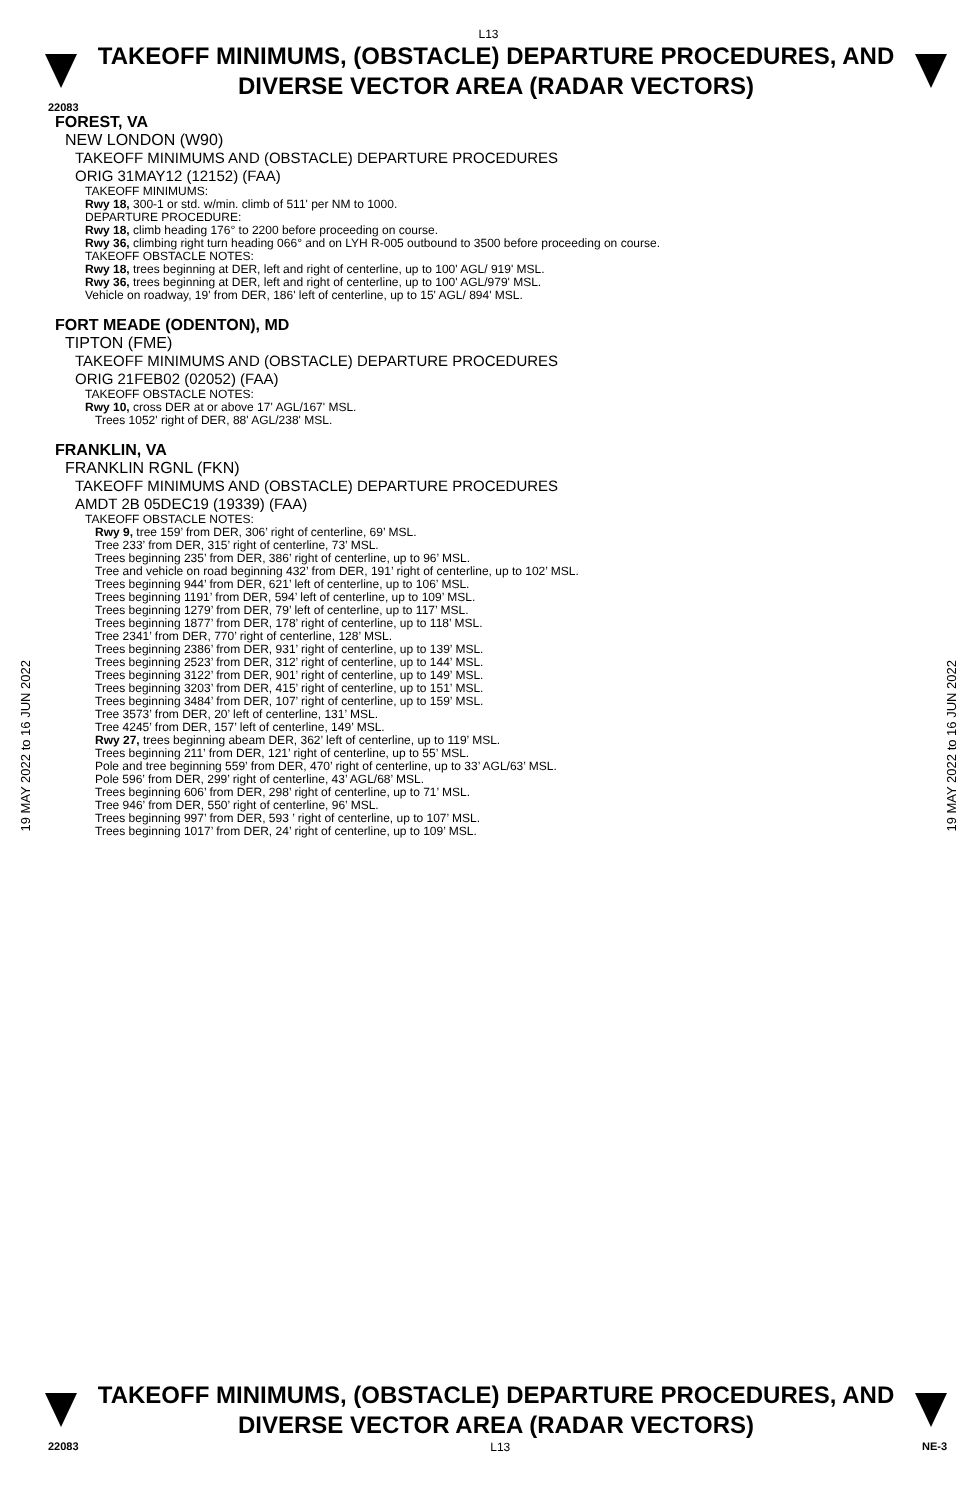L13
TAKEOFF MINIMUMS, (OBSTACLE) DEPARTURE PROCEDURES, AND DIVERSE VECTOR AREA (RADAR VECTORS)
22083
19 MAY 2022 to 16 JUN 2022
19 MAY 2022 to 16 JUN 2022
FOREST, VA
NEW LONDON (W90)
TAKEOFF MINIMUMS AND (OBSTACLE) DEPARTURE PROCEDURES
ORIG 31MAY12 (12152) (FAA)
TAKEOFF MINIMUMS:
Rwy 18, 300-1 or std. w/min. climb of 511' per NM to 1000.
DEPARTURE PROCEDURE:
Rwy 18, climb heading 176° to 2200 before proceeding on course.
Rwy 36, climbing right turn heading 066° and on LYH R-005 outbound to 3500 before proceeding on course.
TAKEOFF OBSTACLE NOTES:
Rwy 18, trees beginning at DER, left and right of centerline, up to 100' AGL/ 919' MSL.
Rwy 36, trees beginning at DER, left and right of centerline, up to 100' AGL/979' MSL.
Vehicle on roadway, 19' from DER, 186' left of centerline, up to 15' AGL/ 894' MSL.
FORT MEADE (ODENTON), MD
TIPTON (FME)
TAKEOFF MINIMUMS AND (OBSTACLE) DEPARTURE PROCEDURES
ORIG 21FEB02 (02052) (FAA)
TAKEOFF OBSTACLE NOTES:
Rwy 10, cross DER at or above 17' AGL/167' MSL.
Trees 1052' right of DER, 88' AGL/238' MSL.
FRANKLIN, VA
FRANKLIN RGNL (FKN)
TAKEOFF MINIMUMS AND (OBSTACLE) DEPARTURE PROCEDURES
AMDT 2B 05DEC19 (19339) (FAA)
TAKEOFF OBSTACLE NOTES:
Rwy 9, tree 159’ from DER, 306’ right of centerline, 69’ MSL.
Tree 233’ from DER, 315’ right of centerline, 73’ MSL.
Trees beginning 235’ from DER, 386’ right of centerline, up to 96’ MSL.
Tree and vehicle on road beginning 432’ from DER, 191’ right of centerline, up to 102’ MSL.
Trees beginning 944’ from DER, 621’ left of centerline, up to 106’ MSL.
Trees beginning 1191’ from DER, 594’ left of centerline, up to 109’ MSL.
Trees beginning 1279’ from DER, 79’ left of centerline, up to 117’ MSL.
Trees beginning 1877’ from DER, 178’ right of centerline, up to 118’ MSL.
Tree 2341’ from DER, 770’ right of centerline, 128’ MSL.
Trees beginning 2386’ from DER, 931’ right of centerline, up to 139’ MSL.
Trees beginning 2523’ from DER, 312’ right of centerline, up to 144’ MSL.
Trees beginning 3122’ from DER, 901’ right of centerline, up to 149’ MSL.
Trees beginning 3203’ from DER, 415’ right of centerline, up to 151’ MSL.
Trees beginning 3484’ from DER, 107’ right of centerline, up to 159’ MSL.
Tree 3573’ from DER, 20’ left of centerline, 131’ MSL.
Tree 4245’ from DER, 157’ left of centerline, 149’ MSL.
Rwy 27, trees beginning abeam DER, 362’ left of centerline, up to 119’ MSL.
Trees beginning 211’ from DER, 121’ right of centerline, up to 55’ MSL.
Pole and tree beginning 559’ from DER, 470’ right of centerline, up to 33’ AGL/63’ MSL.
Pole 596’ from DER, 299’ right of centerline, 43’ AGL/68’ MSL.
Trees beginning 606’ from DER, 298’ right of centerline, up to 71’ MSL.
Tree 946’ from DER, 550’ right of centerline, 96’ MSL.
Trees beginning 997’ from DER, 593 ’ right of centerline, up to 107’ MSL.
Trees beginning 1017’ from DER, 24’ right of centerline, up to 109’ MSL.
TAKEOFF MINIMUMS, (OBSTACLE) DEPARTURE PROCEDURES, AND DIVERSE VECTOR AREA (RADAR VECTORS)
22083 L13 NE-3